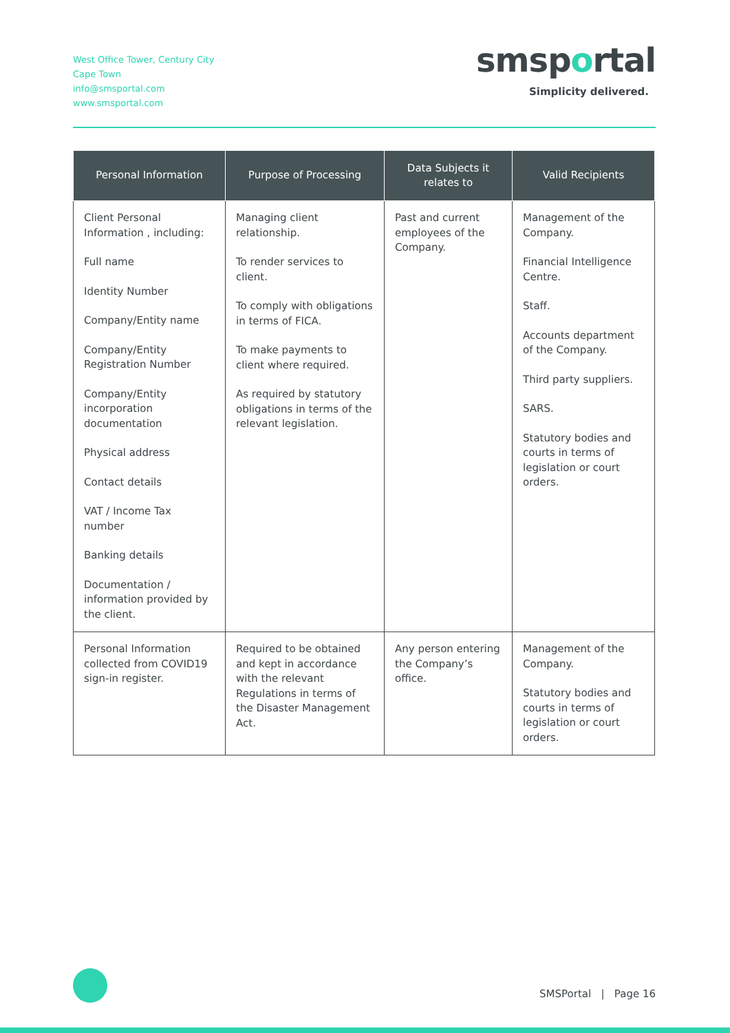West Office Tower, Century City
Cape Town
info@smsportal.com
www.smsportal.com
smsportal
Simplicity delivered.
| Personal Information | Purpose of Processing | Data Subjects it relates to | Valid Recipients |
| --- | --- | --- | --- |
| Client Personal Information , including: Full name Identity Number Company/Entity name Company/Entity Registration Number Company/Entity incorporation documentation Physical address Contact details VAT / Income Tax number Banking details Documentation / information provided by the client. | Managing client relationship. To render services to client. To comply with obligations in terms of FICA. To make payments to client where required. As required by statutory obligations in terms of the relevant legislation. | Past and current employees of the Company. | Management of the Company. Financial Intelligence Centre. Staff. Accounts department of the Company. Third party suppliers. SARS. Statutory bodies and courts in terms of legislation or court orders. |
| Personal Information collected from COVID19 sign-in register. | Required to be obtained and kept in accordance with the relevant Regulations in terms of the Disaster Management Act. | Any person entering the Company’s office. | Management of the Company. Statutory bodies and courts in terms of legislation or court orders. |
SMSPortal | Page 16